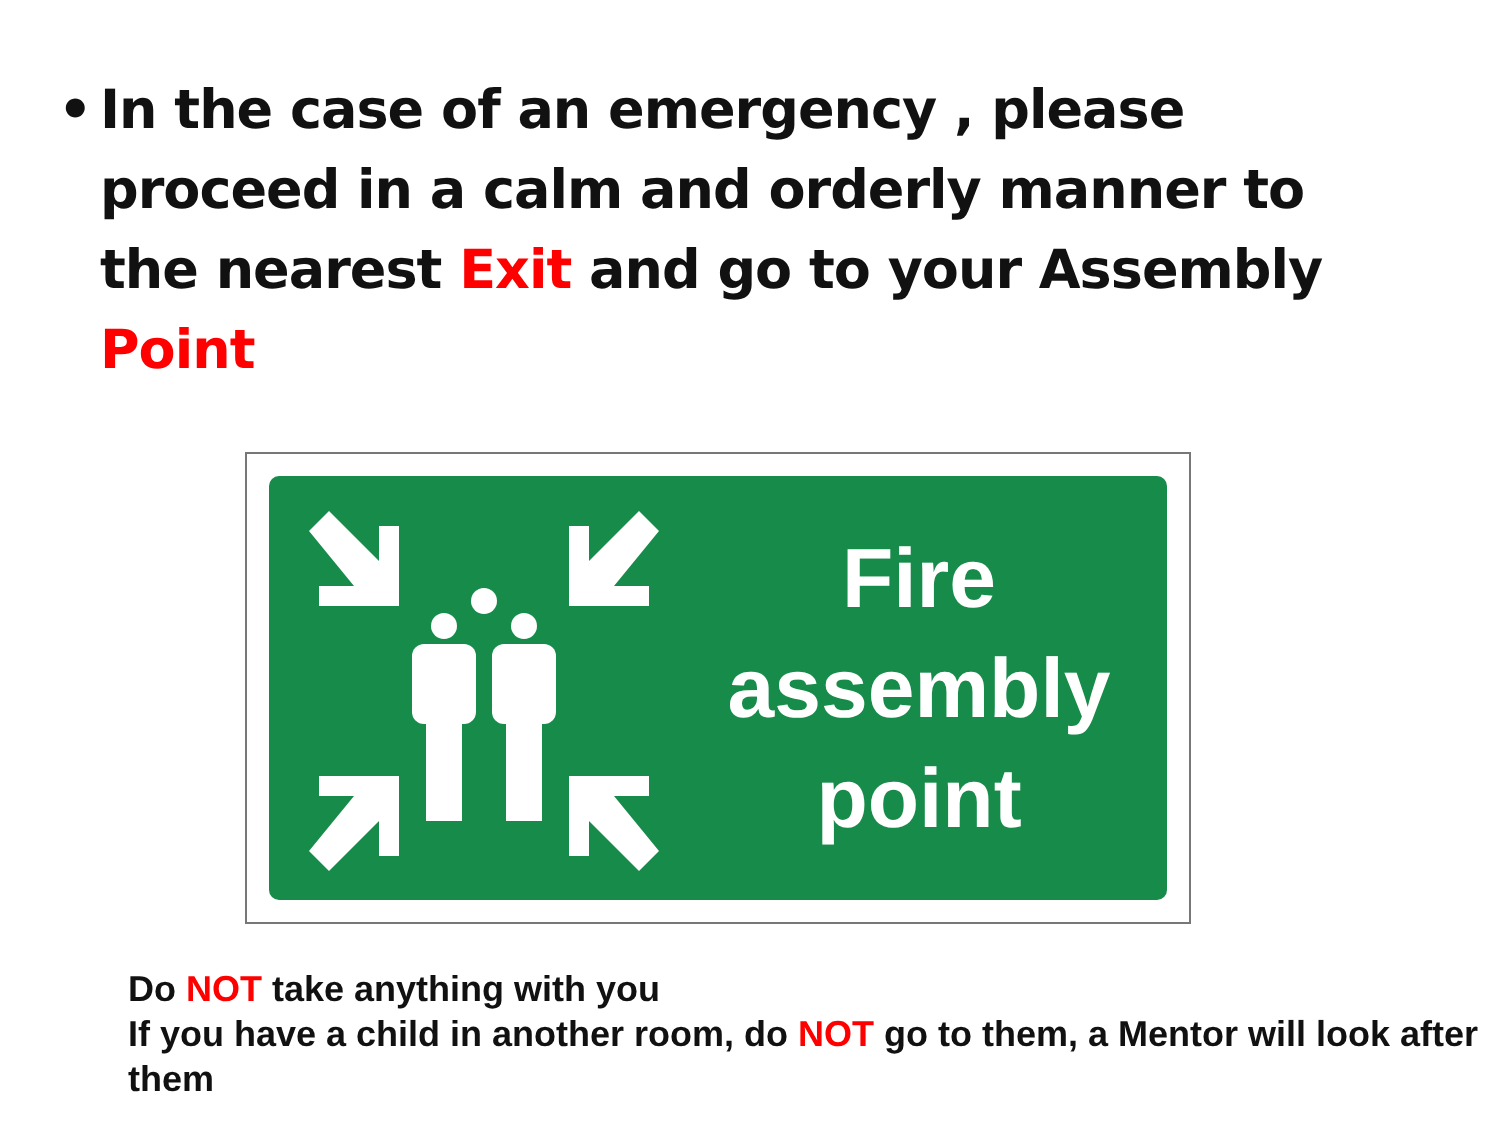• In the case of an emergency , please proceed in a calm and orderly manner to the nearest Exit and go to your Assembly Point
Fire
assembly
point
Do NOT take anything with you
If you have a child in another room, do NOT go to them, a Mentor will look after them